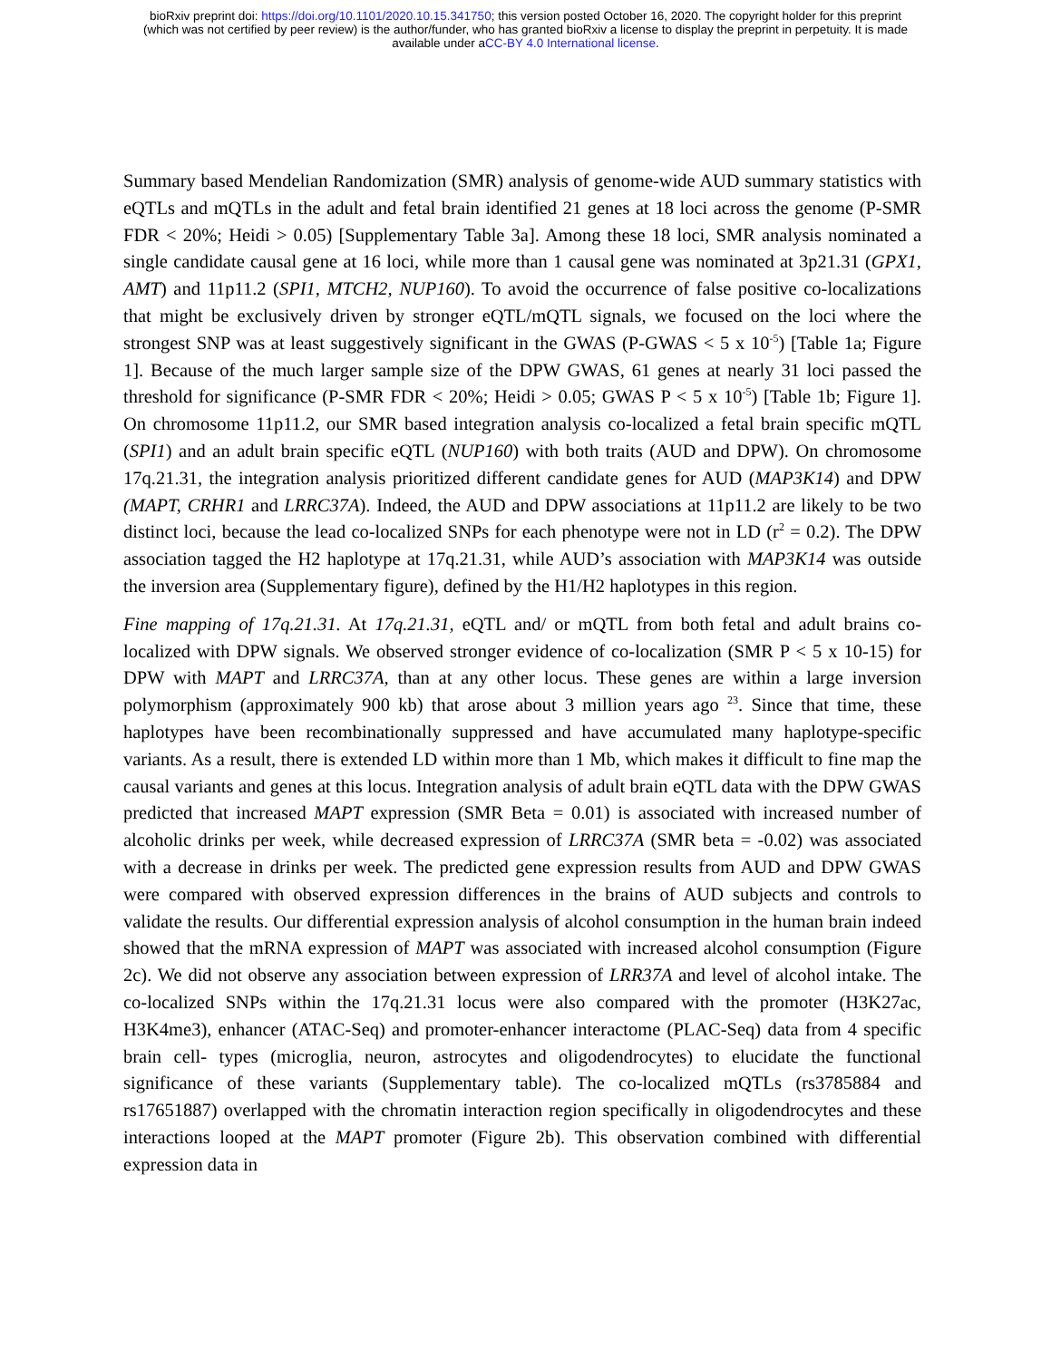bioRxiv preprint doi: https://doi.org/10.1101/2020.10.15.341750; this version posted October 16, 2020. The copyright holder for this preprint
(which was not certified by peer review) is the author/funder, who has granted bioRxiv a license to display the preprint in perpetuity. It is made
available under aCC-BY 4.0 International license.
Summary based Mendelian Randomization (SMR) analysis of genome-wide AUD summary statistics with eQTLs and mQTLs in the adult and fetal brain identified 21 genes at 18 loci across the genome (P-SMR FDR < 20%; Heidi > 0.05) [Supplementary Table 3a]. Among these 18 loci, SMR analysis nominated a single candidate causal gene at 16 loci, while more than 1 causal gene was nominated at 3p21.31 (GPX1, AMT) and 11p11.2 (SPI1, MTCH2, NUP160). To avoid the occurrence of false positive co-localizations that might be exclusively driven by stronger eQTL/mQTL signals, we focused on the loci where the strongest SNP was at least suggestively significant in the GWAS (P-GWAS < 5 x 10<sup>-5</sup>) [Table 1a; Figure 1]. Because of the much larger sample size of the DPW GWAS, 61 genes at nearly 31 loci passed the threshold for significance (P-SMR FDR < 20%; Heidi > 0.05; GWAS P < 5 x 10<sup>-5</sup>) [Table 1b; Figure 1]. On chromosome 11p11.2, our SMR based integration analysis co-localized a fetal brain specific mQTL (SPI1) and an adult brain specific eQTL (NUP160) with both traits (AUD and DPW). On chromosome 17q.21.31, the integration analysis prioritized different candidate genes for AUD (MAP3K14) and DPW (MAPT, CRHR1 and LRRC37A). Indeed, the AUD and DPW associations at 11p11.2 are likely to be two distinct loci, because the lead co-localized SNPs for each phenotype were not in LD (r<sup>2</sup> = 0.2). The DPW association tagged the H2 haplotype at 17q.21.31, while AUD’s association with MAP3K14 was outside the inversion area (Supplementary figure), defined by the H1/H2 haplotypes in this region.
Fine mapping of 17q.21.31. At 17q.21.31, eQTL and/ or mQTL from both fetal and adult brains co-localized with DPW signals. We observed stronger evidence of co-localization (SMR P < 5 x 10-15) for DPW with MAPT and LRRC37A, than at any other locus. These genes are within a large inversion polymorphism (approximately 900 kb) that arose about 3 million years ago <sup>23</sup>. Since that time, these haplotypes have been recombinationally suppressed and have accumulated many haplotype-specific variants. As a result, there is extended LD within more than 1 Mb, which makes it difficult to fine map the causal variants and genes at this locus. Integration analysis of adult brain eQTL data with the DPW GWAS predicted that increased MAPT expression (SMR Beta = 0.01) is associated with increased number of alcoholic drinks per week, while decreased expression of LRRC37A (SMR beta = -0.02) was associated with a decrease in drinks per week. The predicted gene expression results from AUD and DPW GWAS were compared with observed expression differences in the brains of AUD subjects and controls to validate the results. Our differential expression analysis of alcohol consumption in the human brain indeed showed that the mRNA expression of MAPT was associated with increased alcohol consumption (Figure 2c). We did not observe any association between expression of LRR37A and level of alcohol intake. The co-localized SNPs within the 17q.21.31 locus were also compared with the promoter (H3K27ac, H3K4me3), enhancer (ATAC-Seq) and promoter-enhancer interactome (PLAC-Seq) data from 4 specific brain cell- types (microglia, neuron, astrocytes and oligodendrocytes) to elucidate the functional significance of these variants (Supplementary table). The co-localized mQTLs (rs3785884 and rs17651887) overlapped with the chromatin interaction region specifically in oligodendrocytes and these interactions looped at the MAPT promoter (Figure 2b). This observation combined with differential expression data in